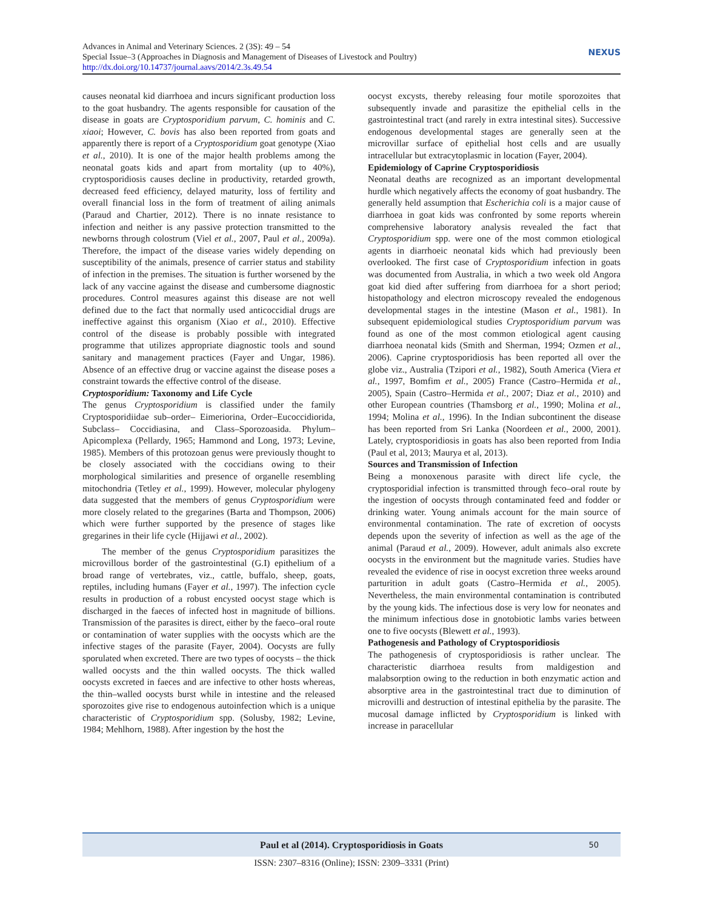Advances in Animal and Veterinary Sciences. 2 (3S): 49 – 54
Special Issue–3 (Approaches in Diagnosis and Management of Diseases of Livestock and Poultry)
http://dx.doi.org/10.14737/journal.aavs/2014/2.3s.49.54
NEXUS
causes neonatal kid diarrhoea and incurs significant production loss to the goat husbandry. The agents responsible for causation of the disease in goats are Cryptosporidium parvum, C. hominis and C. xiaoi; However, C. bovis has also been reported from goats and apparently there is report of a Cryptosporidium goat genotype (Xiao et al., 2010). It is one of the major health problems among the neonatal goats kids and apart from mortality (up to 40%), cryptosporidiosis causes decline in productivity, retarded growth, decreased feed efficiency, delayed maturity, loss of fertility and overall financial loss in the form of treatment of ailing animals (Paraud and Chartier, 2012). There is no innate resistance to infection and neither is any passive protection transmitted to the newborns through colostrum (Viel et al., 2007, Paul et al., 2009a). Therefore, the impact of the disease varies widely depending on susceptibility of the animals, presence of carrier status and stability of infection in the premises. The situation is further worsened by the lack of any vaccine against the disease and cumbersome diagnostic procedures. Control measures against this disease are not well defined due to the fact that normally used anticoccidial drugs are ineffective against this organism (Xiao et al., 2010). Effective control of the disease is probably possible with integrated programme that utilizes appropriate diagnostic tools and sound sanitary and management practices (Fayer and Ungar, 1986). Absence of an effective drug or vaccine against the disease poses a constraint towards the effective control of the disease.
Cryptosporidium: Taxonomy and Life Cycle
The genus Cryptosporidium is classified under the family Cryptosporidiidae sub–order– Eimeriorina, Order–Eucoccidiorida, Subclass– Coccidiasina, and Class–Sporozoasida. Phylum– Apicomplexa (Pellardy, 1965; Hammond and Long, 1973; Levine, 1985). Members of this protozoan genus were previously thought to be closely associated with the coccidians owing to their morphological similarities and presence of organelle resembling mitochondria (Tetley et al., 1999). However, molecular phylogeny data suggested that the members of genus Cryptosporidium were more closely related to the gregarines (Barta and Thompson, 2006) which were further supported by the presence of stages like gregarines in their life cycle (Hijjawi et al., 2002).
The member of the genus Cryptosporidium parasitizes the microvillous border of the gastrointestinal (G.I) epithelium of a broad range of vertebrates, viz., cattle, buffalo, sheep, goats, reptiles, including humans (Fayer et al., 1997). The infection cycle results in production of a robust encysted oocyst stage which is discharged in the faeces of infected host in magnitude of billions. Transmission of the parasites is direct, either by the faeco–oral route or contamination of water supplies with the oocysts which are the infective stages of the parasite (Fayer, 2004). Oocysts are fully sporulated when excreted. There are two types of oocysts – the thick walled oocysts and the thin walled oocysts. The thick walled oocysts excreted in faeces and are infective to other hosts whereas, the thin–walled oocysts burst while in intestine and the released sporozoites give rise to endogenous autoinfection which is a unique characteristic of Cryptosporidium spp. (Solusby, 1982; Levine, 1984; Mehlhorn, 1988). After ingestion by the host the
oocyst excysts, thereby releasing four motile sporozoites that subsequently invade and parasitize the epithelial cells in the gastrointestinal tract (and rarely in extra intestinal sites). Successive endogenous developmental stages are generally seen at the microvillar surface of epithelial host cells and are usually intracellular but extracytoplasmic in location (Fayer, 2004).
Epidemiology of Caprine Cryptosporidiosis
Neonatal deaths are recognized as an important developmental hurdle which negatively affects the economy of goat husbandry. The generally held assumption that Escherichia coli is a major cause of diarrhoea in goat kids was confronted by some reports wherein comprehensive laboratory analysis revealed the fact that Cryptosporidium spp. were one of the most common etiological agents in diarrhoeic neonatal kids which had previously been overlooked. The first case of Cryptosporidium infection in goats was documented from Australia, in which a two week old Angora goat kid died after suffering from diarrhoea for a short period; histopathology and electron microscopy revealed the endogenous developmental stages in the intestine (Mason et al., 1981). In subsequent epidemiological studies Cryptosporidium parvum was found as one of the most common etiological agent causing diarrhoea neonatal kids (Smith and Sherman, 1994; Ozmen et al., 2006). Caprine cryptosporidiosis has been reported all over the globe viz., Australia (Tzipori et al., 1982), South America (Viera et al., 1997, Bomfim et al., 2005) France (Castro–Hermida et al., 2005), Spain (Castro–Hermida et al., 2007; Diaz et al., 2010) and other European countries (Thamsborg et al., 1990; Molina et al., 1994; Molina et al., 1996). In the Indian subcontinent the disease has been reported from Sri Lanka (Noordeen et al., 2000, 2001). Lately, cryptosporidiosis in goats has also been reported from India (Paul et al, 2013; Maurya et al, 2013).
Sources and Transmission of Infection
Being a monoxenous parasite with direct life cycle, the cryptosporidial infection is transmitted through feco–oral route by the ingestion of oocysts through contaminated feed and fodder or drinking water. Young animals account for the main source of environmental contamination. The rate of excretion of oocysts depends upon the severity of infection as well as the age of the animal (Paraud et al., 2009). However, adult animals also excrete oocysts in the environment but the magnitude varies. Studies have revealed the evidence of rise in oocyst excretion three weeks around parturition in adult goats (Castro–Hermida et al., 2005). Nevertheless, the main environmental contamination is contributed by the young kids. The infectious dose is very low for neonates and the minimum infectious dose in gnotobiotic lambs varies between one to five oocysts (Blewett et al., 1993).
Pathogenesis and Pathology of Cryptosporidiosis
The pathogenesis of cryptosporidiosis is rather unclear. The characteristic diarrhoea results from maldigestion and malabsorption owing to the reduction in both enzymatic action and absorptive area in the gastrointestinal tract due to diminution of microvilli and destruction of intestinal epithelia by the parasite. The mucosal damage inflicted by Cryptosporidium is linked with increase in paracellular
Paul et al (2014). Cryptosporidiosis in Goats 50
ISSN: 2307–8316 (Online); ISSN: 2309–3331 (Print)